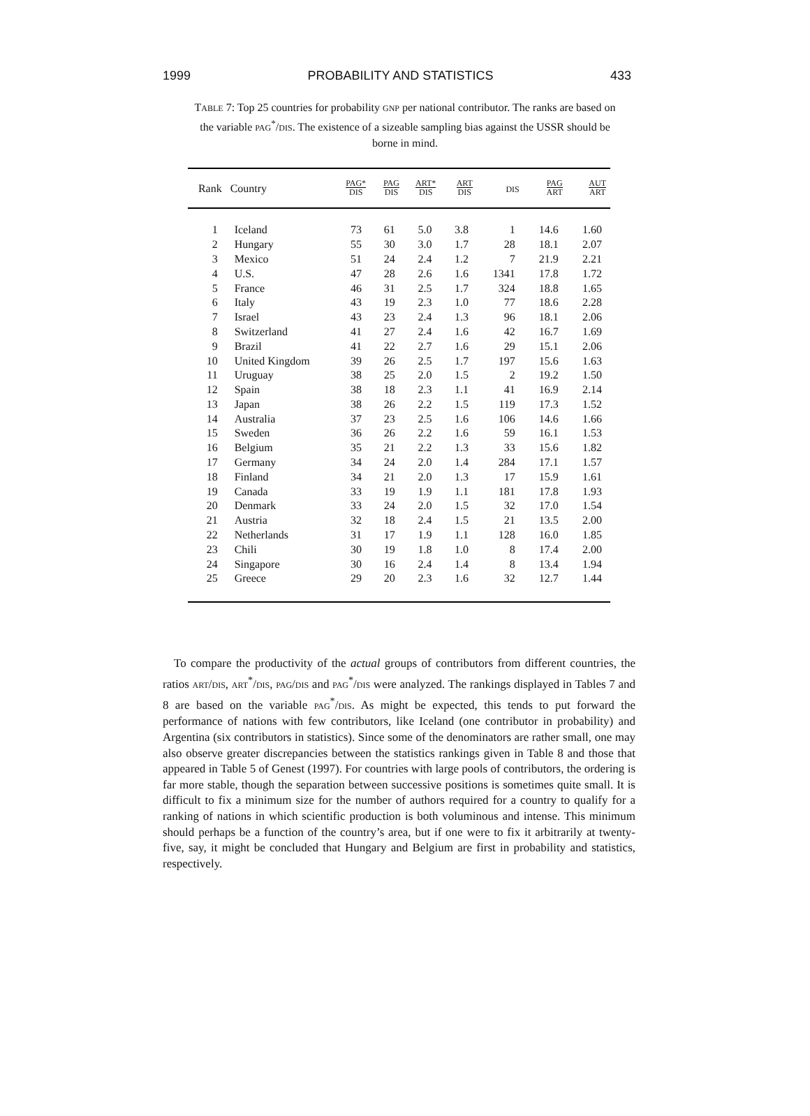1999 PROBABILITY AND STATISTICS 433
TABLE 7: Top 25 countries for probability GNP per national contributor. The ranks are based on the variable PAG<sup>*</sup>/DIS. The existence of a sizeable sampling bias against the USSR should be borne in mind.
| Rank | Country | PAG* DIS | PAG DIS | ART* DIS | ART DIS | DIS | PAG ART | AUT ART |
| --- | --- | --- | --- | --- | --- | --- | --- | --- |
| 1 | Iceland | 73 | 61 | 5.0 | 3.8 | 1 | 14.6 | 1.60 |
| 2 | Hungary | 55 | 30 | 3.0 | 1.7 | 28 | 18.1 | 2.07 |
| 3 | Mexico | 51 | 24 | 2.4 | 1.2 | 7 | 21.9 | 2.21 |
| 4 | U.S. | 47 | 28 | 2.6 | 1.6 | 1341 | 17.8 | 1.72 |
| 5 | France | 46 | 31 | 2.5 | 1.7 | 324 | 18.8 | 1.65 |
| 6 | Italy | 43 | 19 | 2.3 | 1.0 | 77 | 18.6 | 2.28 |
| 7 | Israel | 43 | 23 | 2.4 | 1.3 | 96 | 18.1 | 2.06 |
| 8 | Switzerland | 41 | 27 | 2.4 | 1.6 | 42 | 16.7 | 1.69 |
| 9 | Brazil | 41 | 22 | 2.7 | 1.6 | 29 | 15.1 | 2.06 |
| 10 | United Kingdom | 39 | 26 | 2.5 | 1.7 | 197 | 15.6 | 1.63 |
| 11 | Uruguay | 38 | 25 | 2.0 | 1.5 | 2 | 19.2 | 1.50 |
| 12 | Spain | 38 | 18 | 2.3 | 1.1 | 41 | 16.9 | 2.14 |
| 13 | Japan | 38 | 26 | 2.2 | 1.5 | 119 | 17.3 | 1.52 |
| 14 | Australia | 37 | 23 | 2.5 | 1.6 | 106 | 14.6 | 1.66 |
| 15 | Sweden | 36 | 26 | 2.2 | 1.6 | 59 | 16.1 | 1.53 |
| 16 | Belgium | 35 | 21 | 2.2 | 1.3 | 33 | 15.6 | 1.82 |
| 17 | Germany | 34 | 24 | 2.0 | 1.4 | 284 | 17.1 | 1.57 |
| 18 | Finland | 34 | 21 | 2.0 | 1.3 | 17 | 15.9 | 1.61 |
| 19 | Canada | 33 | 19 | 1.9 | 1.1 | 181 | 17.8 | 1.93 |
| 20 | Denmark | 33 | 24 | 2.0 | 1.5 | 32 | 17.0 | 1.54 |
| 21 | Austria | 32 | 18 | 2.4 | 1.5 | 21 | 13.5 | 2.00 |
| 22 | Netherlands | 31 | 17 | 1.9 | 1.1 | 128 | 16.0 | 1.85 |
| 23 | Chili | 30 | 19 | 1.8 | 1.0 | 8 | 17.4 | 2.00 |
| 24 | Singapore | 30 | 16 | 2.4 | 1.4 | 8 | 13.4 | 1.94 |
| 25 | Greece | 29 | 20 | 2.3 | 1.6 | 32 | 12.7 | 1.44 |
To compare the productivity of the actual groups of contributors from different countries, the ratios ART/DIS, ART<sup>*</sup>/DIS, PAG/DIS and PAG<sup>*</sup>/DIS were analyzed. The rankings displayed in Tables 7 and 8 are based on the variable PAG<sup>*</sup>/DIS. As might be expected, this tends to put forward the performance of nations with few contributors, like Iceland (one contributor in probability) and Argentina (six contributors in statistics). Since some of the denominators are rather small, one may also observe greater discrepancies between the statistics rankings given in Table 8 and those that appeared in Table 5 of Genest (1997). For countries with large pools of contributors, the ordering is far more stable, though the separation between successive positions is sometimes quite small. It is difficult to fix a minimum size for the number of authors required for a country to qualify for a ranking of nations in which scientific production is both voluminous and intense. This minimum should perhaps be a function of the country’s area, but if one were to fix it arbitrarily at twenty-five, say, it might be concluded that Hungary and Belgium are first in probability and statistics, respectively.